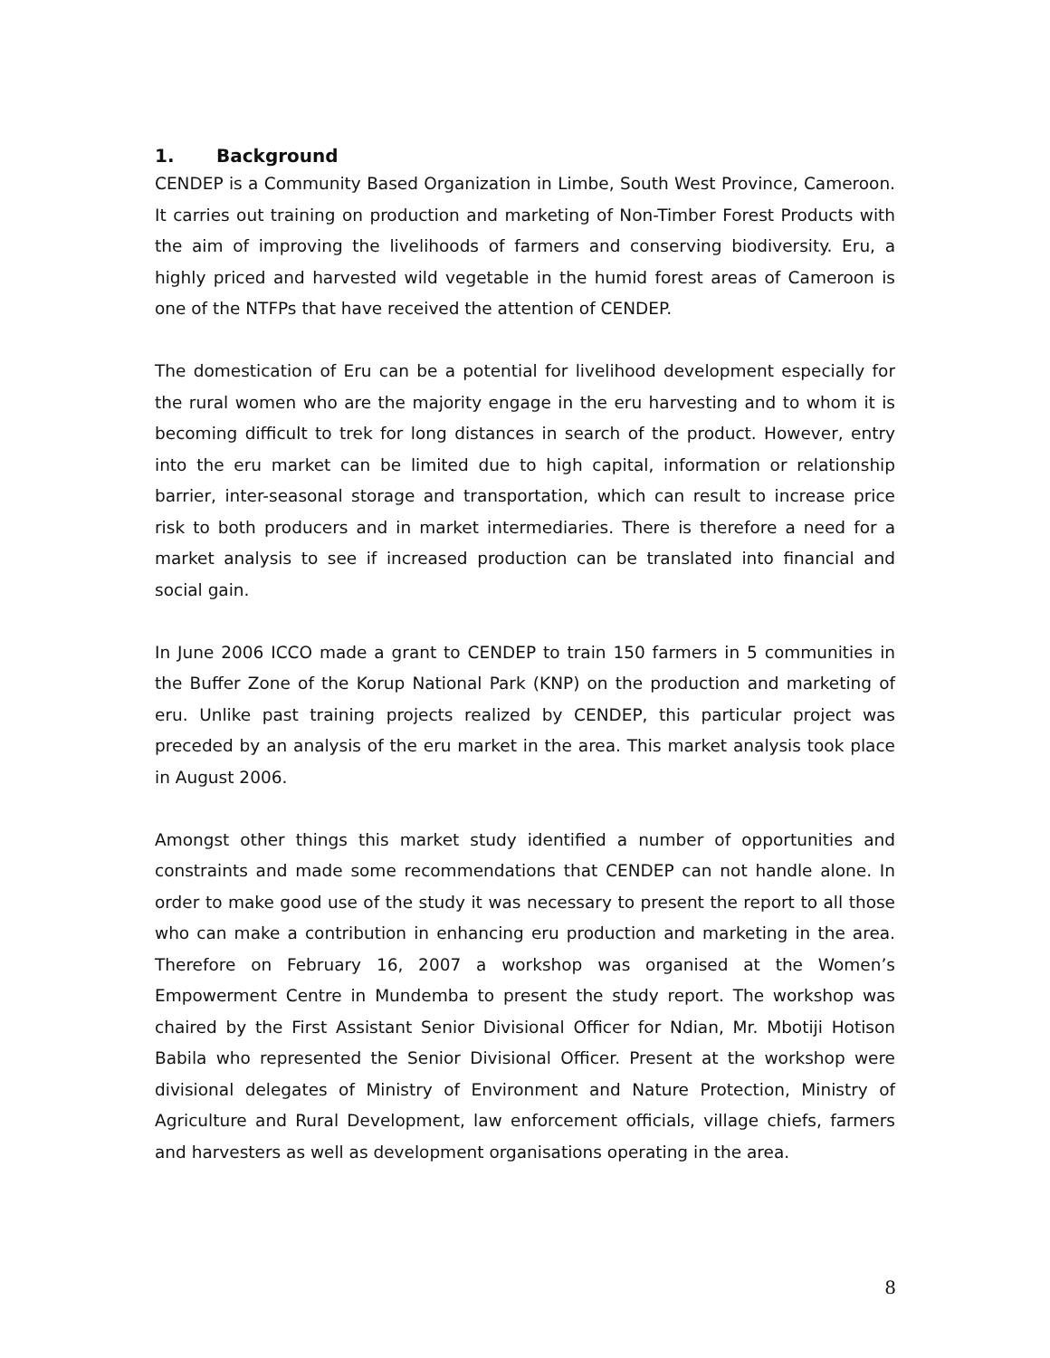1. Background
CENDEP is a Community Based Organization in Limbe, South West Province, Cameroon. It carries out training on production and marketing of Non-Timber Forest Products with the aim of improving the livelihoods of farmers and conserving biodiversity. Eru, a highly priced and harvested wild vegetable in the humid forest areas of Cameroon is one of the NTFPs that have received the attention of CENDEP.
The domestication of Eru can be a potential for livelihood development especially for the rural women who are the majority engage in the eru harvesting and to whom it is becoming difficult to trek for long distances in search of the product. However, entry into the eru market can be limited due to high capital, information or relationship barrier, inter-seasonal storage and transportation, which can result to increase price risk to both producers and in market intermediaries. There is therefore a need for a market analysis to see if increased production can be translated into financial and social gain.
In June 2006 ICCO made a grant to CENDEP to train 150 farmers in 5 communities in the Buffer Zone of the Korup National Park (KNP) on the production and marketing of eru. Unlike past training projects realized by CENDEP, this particular project was preceded by an analysis of the eru market in the area. This market analysis took place in August 2006.
Amongst other things this market study identified a number of opportunities and constraints and made some recommendations that CENDEP can not handle alone. In order to make good use of the study it was necessary to present the report to all those who can make a contribution in enhancing eru production and marketing in the area. Therefore on February 16, 2007 a workshop was organised at the Women’s Empowerment Centre in Mundemba to present the study report. The workshop was chaired by the First Assistant Senior Divisional Officer for Ndian, Mr. Mbotiji Hotison Babila who represented the Senior Divisional Officer. Present at the workshop were divisional delegates of Ministry of Environment and Nature Protection, Ministry of Agriculture and Rural Development, law enforcement officials, village chiefs, farmers and harvesters as well as development organisations operating in the area.
8